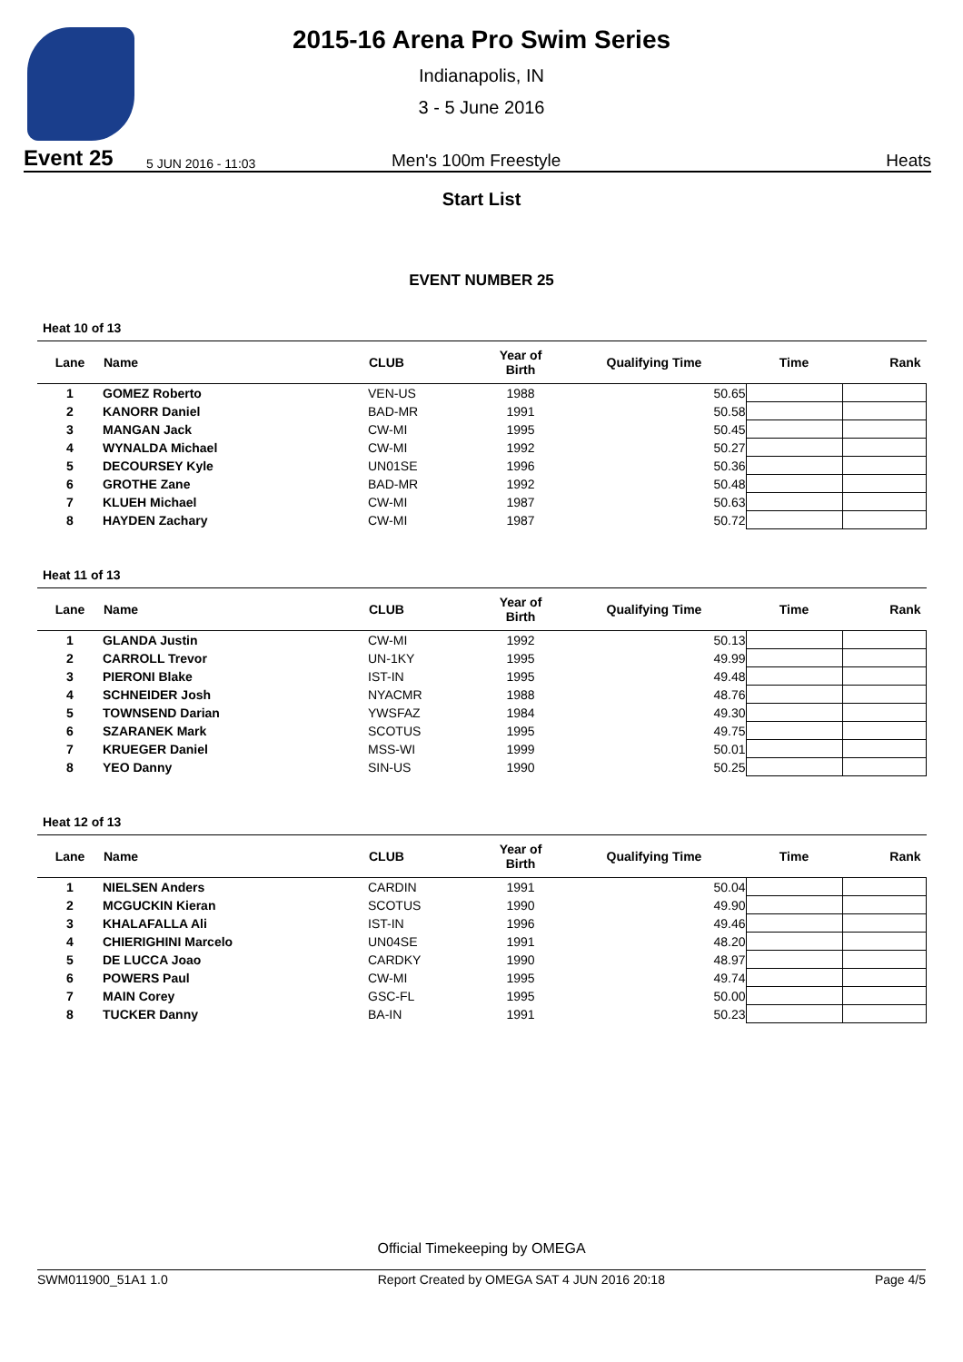2015-16 Arena Pro Swim Series
Indianapolis, IN
3 - 5 June 2016
Event 25 5 JUN 2016 - 11:03 Men's 100m Freestyle Heats
Start List
EVENT NUMBER 25
Heat 10 of 13
| Lane | Name | CLUB | Year of Birth | Qualifying Time | Time | Rank |
| --- | --- | --- | --- | --- | --- | --- |
| 1 | GOMEZ Roberto | VEN-US | 1988 | 50.65 | | |
| 2 | KANORR Daniel | BAD-MR | 1991 | 50.58 | | |
| 3 | MANGAN Jack | CW-MI | 1995 | 50.45 | | |
| 4 | WYNALDA Michael | CW-MI | 1992 | 50.27 | | |
| 5 | DECOURSEY Kyle | UN01SE | 1996 | 50.36 | | |
| 6 | GROTHE Zane | BAD-MR | 1992 | 50.48 | | |
| 7 | KLUEH Michael | CW-MI | 1987 | 50.63 | | |
| 8 | HAYDEN Zachary | CW-MI | 1987 | 50.72 | | |
Heat 11 of 13
| Lane | Name | CLUB | Year of Birth | Qualifying Time | Time | Rank |
| --- | --- | --- | --- | --- | --- | --- |
| 1 | GLANDA Justin | CW-MI | 1992 | 50.13 | | |
| 2 | CARROLL Trevor | UN-1KY | 1995 | 49.99 | | |
| 3 | PIERONI Blake | IST-IN | 1995 | 49.48 | | |
| 4 | SCHNEIDER Josh | NYACMR | 1988 | 48.76 | | |
| 5 | TOWNSEND Darian | YWSFAZ | 1984 | 49.30 | | |
| 6 | SZARANEK Mark | SCOTUS | 1995 | 49.75 | | |
| 7 | KRUEGER Daniel | MSS-WI | 1999 | 50.01 | | |
| 8 | YEO Danny | SIN-US | 1990 | 50.25 | | |
Heat 12 of 13
| Lane | Name | CLUB | Year of Birth | Qualifying Time | Time | Rank |
| --- | --- | --- | --- | --- | --- | --- |
| 1 | NIELSEN Anders | CARDIN | 1991 | 50.04 | | |
| 2 | MCGUCKIN Kieran | SCOTUS | 1990 | 49.90 | | |
| 3 | KHALAFALLA Ali | IST-IN | 1996 | 49.46 | | |
| 4 | CHIERIGHINI Marcelo | UN04SE | 1991 | 48.20 | | |
| 5 | DE LUCCA Joao | CARDKY | 1990 | 48.97 | | |
| 6 | POWERS Paul | CW-MI | 1995 | 49.74 | | |
| 7 | MAIN Corey | GSC-FL | 1995 | 50.00 | | |
| 8 | TUCKER Danny | BA-IN | 1991 | 50.23 | | |
Official Timekeeping by OMEGA
SWM011900_51A1 1.0 Report Created by OMEGA SAT 4 JUN 2016 20:18 Page 4/5